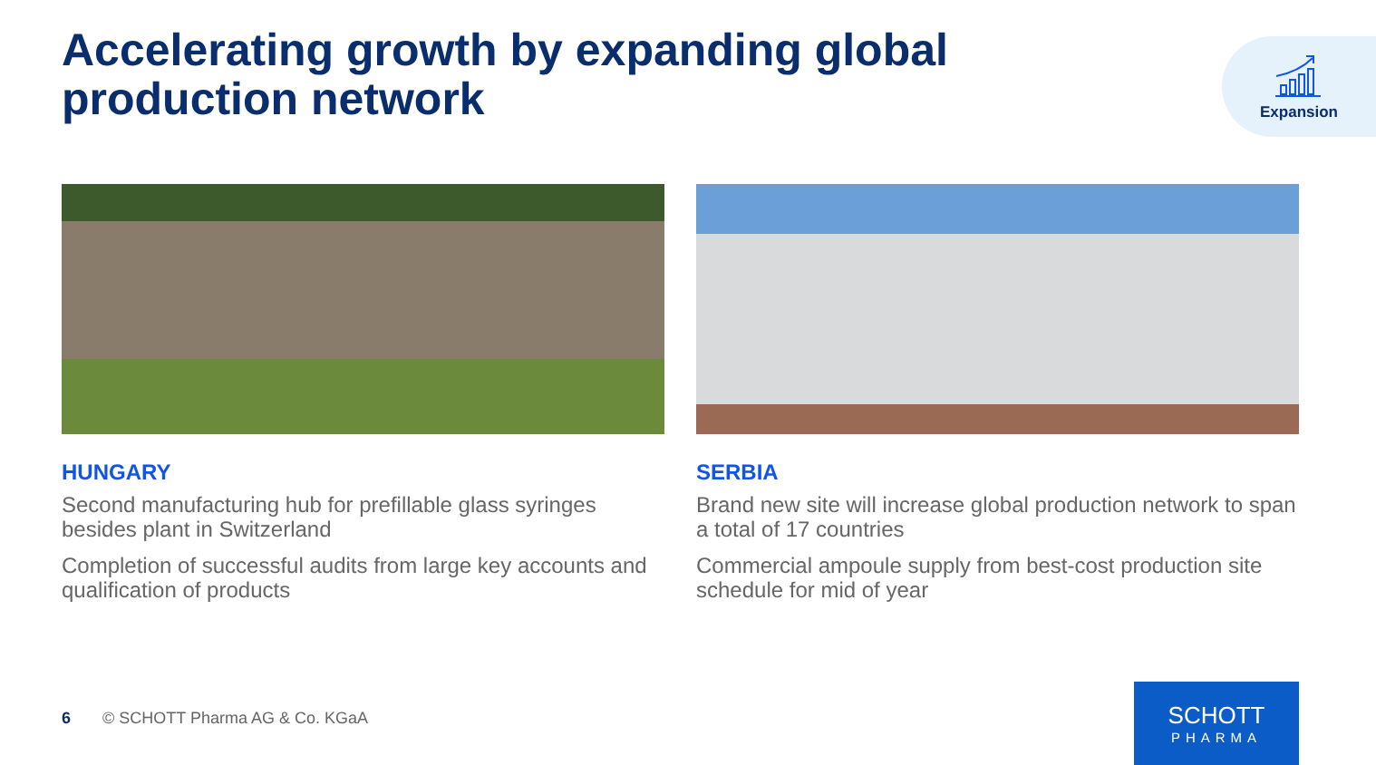Accelerating growth by expanding global
production network
Expansion
HUNGARY
Second manufacturing hub for prefillable glass syringes besides plant in Switzerland
Completion of successful audits from large key accounts and qualification of products
SERBIA
Brand new site will increase global production network to span a total of 17 countries
Commercial ampoule supply from best-cost production site schedule for mid of year
6 © SCHOTT Pharma AG & Co. KGaA
SCHOTT
PHARMA